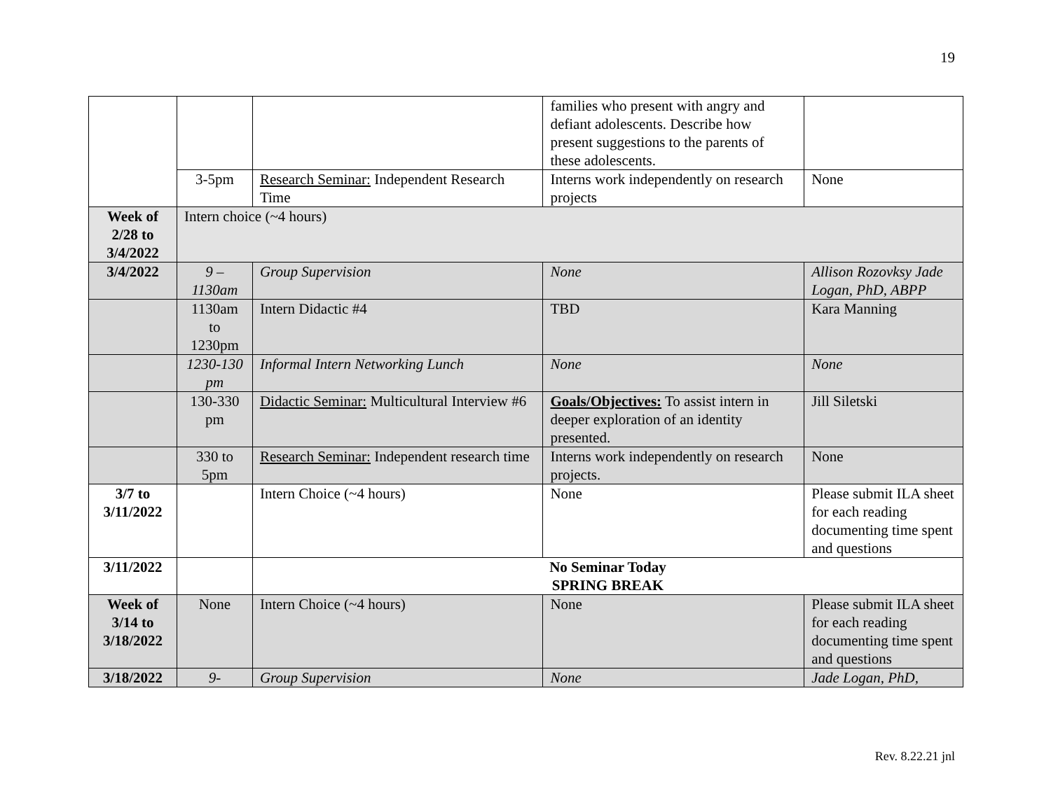19
| | | | families who present with angry and defiant adolescents. Describe how present suggestions to the parents of these adolescents. | |
| | 3-5pm | Research Seminar: Independent Research Time | Interns work independently on research projects | None |
| Week of 2/28 to 3/4/2022 | Intern choice (~4 hours) | | | |
| 3/4/2022 | 9 – 1130am | Group Supervision | None | Allison Rozovksy Jade Logan, PhD, ABPP |
| | 1130am to 1230pm | Intern Didactic #4 | TBD | Kara Manning |
| | 1230-130 pm | Informal Intern Networking Lunch | None | None |
| | 130-330 pm | Didactic Seminar: Multicultural Interview #6 | Goals/Objectives: To assist intern in deeper exploration of an identity presented. | Jill Siletski |
| | 330 to 5pm | Research Seminar: Independent research time | Interns work independently on research projects. | None |
| 3/7 to 3/11/2022 | | Intern Choice (~4 hours) | None | Please submit ILA sheet for each reading documenting time spent and questions |
| 3/11/2022 | | No Seminar Today SPRING BREAK | | |
| Week of 3/14 to 3/18/2022 | None | Intern Choice (~4 hours) | None | Please submit ILA sheet for each reading documenting time spent and questions |
| 3/18/2022 | 9- | Group Supervision | None | Jade Logan, PhD, |
Rev. 8.22.21 jnl